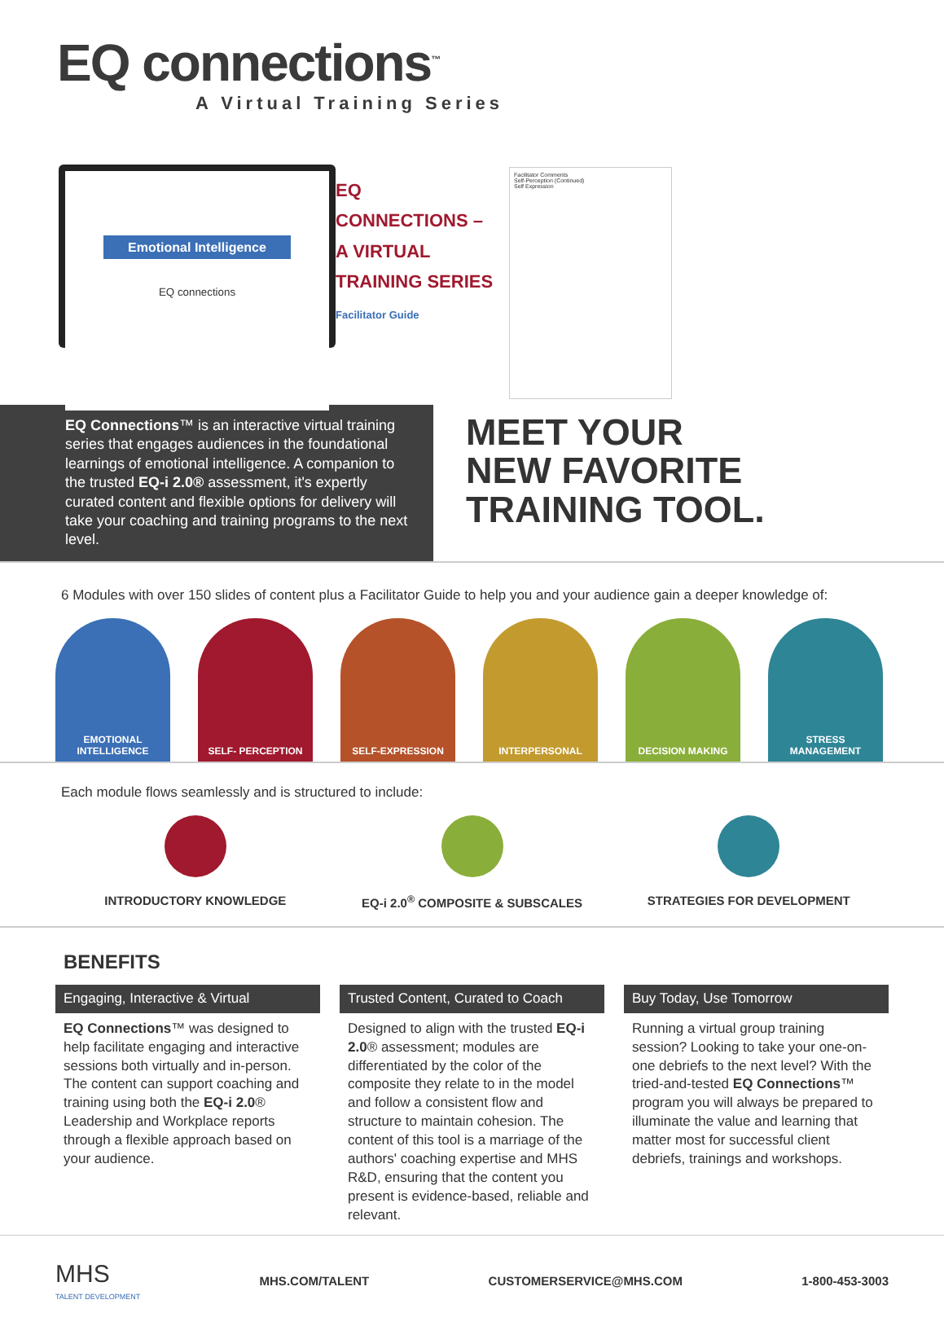EQ connections<sup>™</sup>
A Virtual Training Series
Emotional Intelligence
EQ connections
EQ
CONNECTIONS –
A VIRTUAL
TRAINING SERIES
Facilitator Guide
Facilitator Comments
Self-Perception (Continued)
Self Expression
EQ Connections™ is an interactive virtual training series that engages audiences in the foundational learnings of emotional intelligence. A companion to the trusted EQ-i 2.0® assessment, it's expertly curated content and flexible options for delivery will take your coaching and training programs to the next level.
MEET YOUR
NEW FAVORITE
TRAINING TOOL.
6 Modules with over 150 slides of content plus a Facilitator Guide to help you and your audience gain a deeper knowledge of:
EMOTIONAL
INTELLIGENCE
SELF- PERCEPTION SELF-EXPRESSION INTERPERSONAL DECISION MAKING STRESS
MANAGEMENT
Each module flows seamlessly and is structured to include:
INTRODUCTORY KNOWLEDGE EQ-i 2.0<sup>®</sup> COMPOSITE & SUBSCALES
STRATEGIES FOR DEVELOPMENT
BENEFITS
Engaging, Interactive & Virtual
EQ Connections™ was designed to help facilitate engaging and interactive sessions both virtually and in-person. The content can support coaching and training using both the EQ-i 2.0® Leadership and Workplace reports through a flexible approach based on your audience.
Trusted Content, Curated to Coach
Designed to align with the trusted EQ-i 2.0® assessment; modules are differentiated by the color of the composite they relate to in the model and follow a consistent flow and structure to maintain cohesion. The content of this tool is a marriage of the authors' coaching expertise and MHS R&D, ensuring that the content you present is evidence-based, reliable and relevant.
Buy Today, Use Tomorrow
Running a virtual group training session? Looking to take your one-on-one debriefs to the next level? With the tried-and-tested EQ Connections™ program you will always be prepared to illuminate the value and learning that matter most for successful client debriefs, trainings and workshops.
MHS
TALENT DEVELOPMENT
MHS.COM/TALENT CUSTOMERSERVICE@MHS.COM 1-800-453-3003